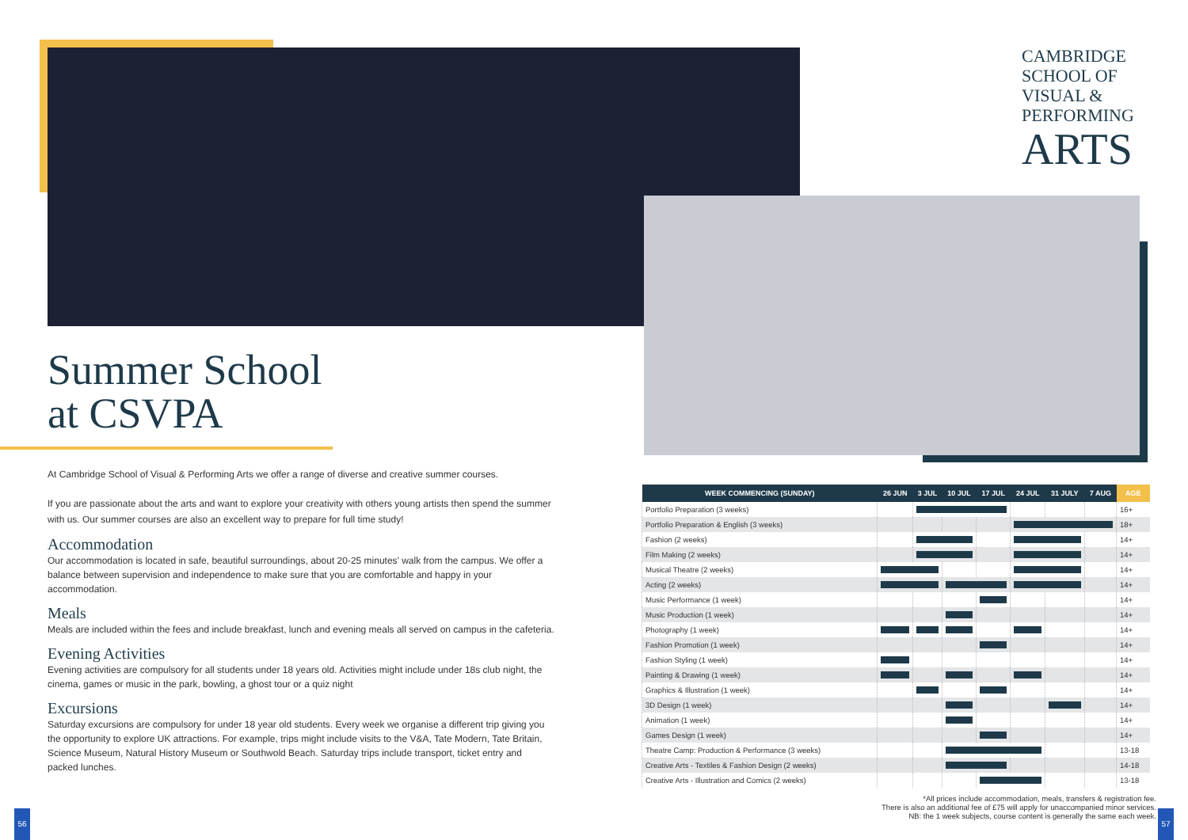CAMBRIDGE
SCHOOL OF
VISUAL &
PERFORMING
ARTS
Summer School
at CSVPA
At Cambridge School of Visual & Performing Arts we offer a range of diverse and creative summer courses.
If you are passionate about the arts and want to explore your creativity with others young artists then spend the summer with us. Our summer courses are also an excellent way to prepare for full time study!
Accommodation
Our accommodation is located in safe, beautiful surroundings, about 20-25 minutes’ walk from the campus. We offer a balance between supervision and independence to make sure that you are comfortable and happy in your accommodation.
Meals
Meals are included within the fees and include breakfast, lunch and evening meals all served on campus in the cafeteria.
Evening Activities
Evening activities are compulsory for all students under 18 years old. Activities might include under 18s club night, the cinema, games or music in the park, bowling, a ghost tour or a quiz night
Excursions
Saturday excursions are compulsory for under 18 year old students. Every week we organise a different trip giving you the opportunity to explore UK attractions. For example, trips might include visits to the V&A, Tate Modern, Tate Britain, Science Museum, Natural History Museum or Southwold Beach. Saturday trips include transport, ticket entry and packed lunches.
| WEEK COMMENCING (SUNDAY) | 26 JUN | 3 JUL | 10 JUL | 17 JUL | 24 JUL | 31 JULY | 7 AUG | AGE |
| --- | --- | --- | --- | --- | --- | --- | --- | --- |
| Portfolio Preparation (3 weeks) | | | | | | | | 16+ |
| Portfolio Preparation & English (3 weeks) | | | | | | | | 18+ |
| Fashion (2 weeks) | | | | | | | | 14+ |
| Film Making (2 weeks) | | | | | | | | 14+ |
| Musical Theatre (2 weeks) | | | | | | | | 14+ |
| Acting (2 weeks) | | | | | | | | 14+ |
| Music Performance (1 week) | | | | | | | | 14+ |
| Music Production (1 week) | | | | | | | | 14+ |
| Photography (1 week) | | | | | | | | 14+ |
| Fashion Promotion (1 week) | | | | | | | | 14+ |
| Fashion Styling (1 week) | | | | | | | | 14+ |
| Painting & Drawing (1 week) | | | | | | | | 14+ |
| Graphics & Illustration (1 week) | | | | | | | | 14+ |
| 3D Design (1 week) | | | | | | | | 14+ |
| Animation (1 week) | | | | | | | | 14+ |
| Games Design (1 week) | | | | | | | | 14+ |
| Theatre Camp: Production & Performance (3 weeks) | | | | | | | | 13-18 |
| Creative Arts - Textiles & Fashion Design (2 weeks) | | | | | | | | 14-18 |
| Creative Arts - Illustration and Comics (2 weeks) | | | | | | | | 13-18 |
*All prices include accommodation, meals, transfers & registration fee.
There is also an additional fee of £75 will apply for unaccompanied minor services.
NB: the 1 week subjects, course content is generally the same each week.
56 57